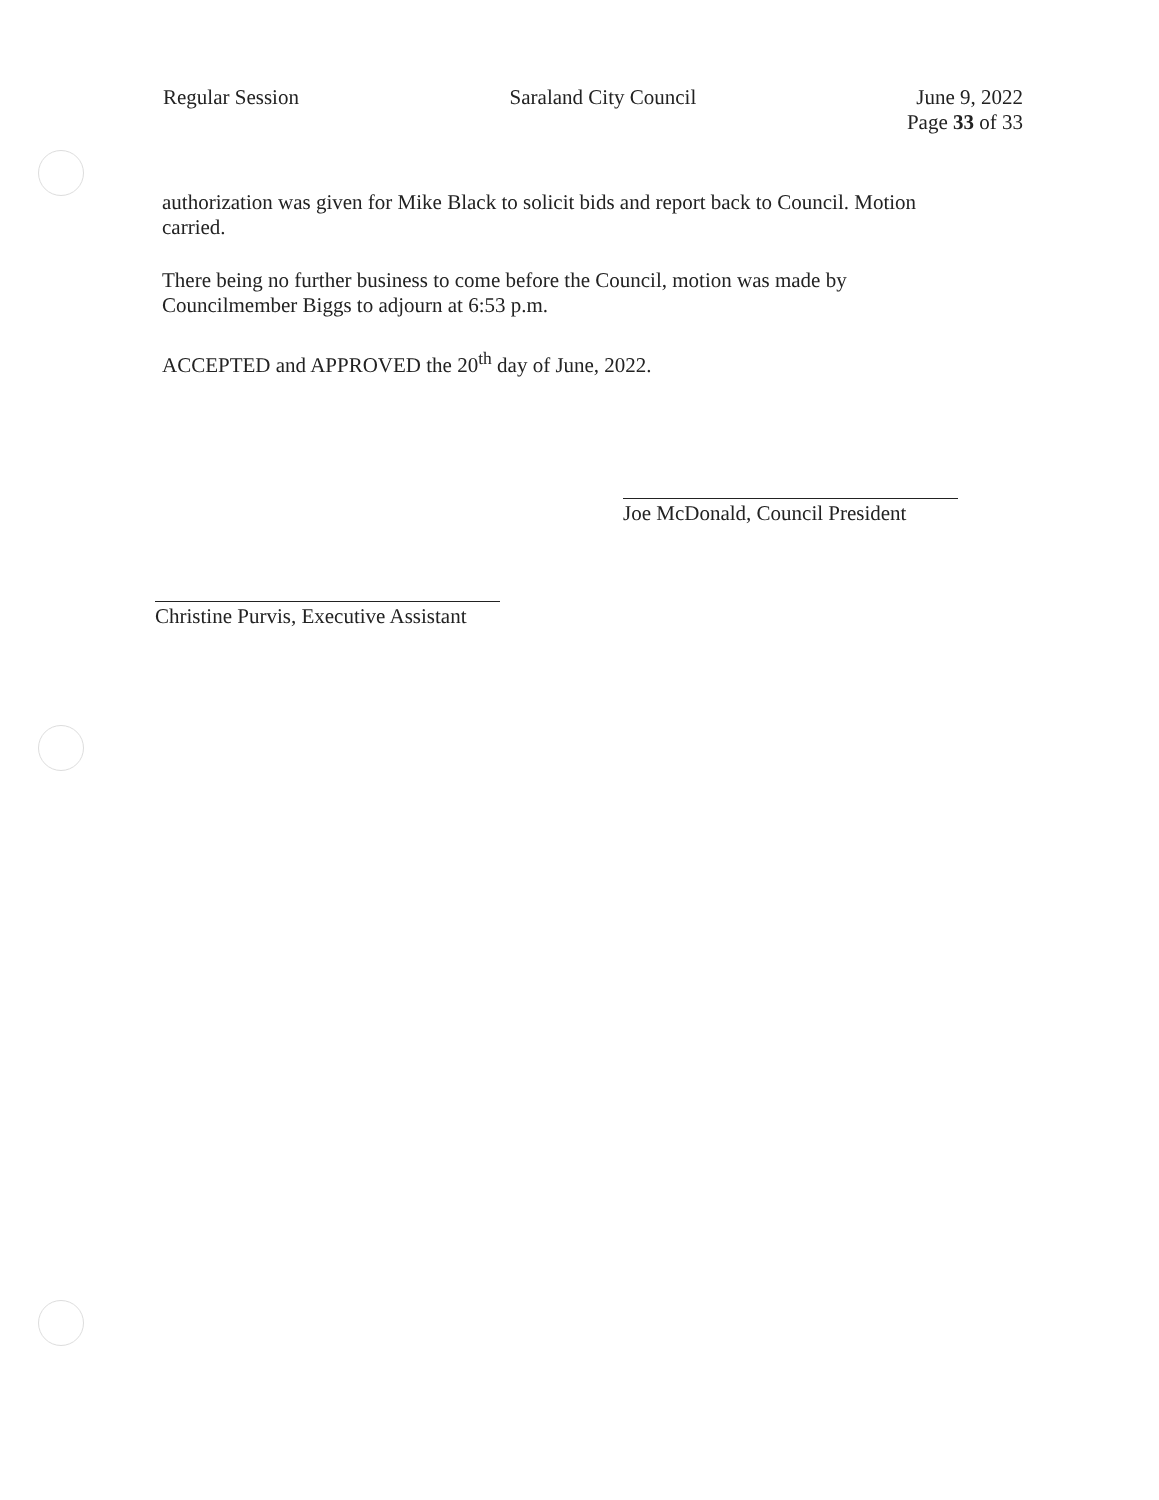Regular Session Saraland City Council June 9, 2022
Page 33 of 33
authorization was given for Mike Black to solicit bids and report back to Council. Motion carried.
There being no further business to come before the Council, motion was made by Councilmember Biggs to adjourn at 6:53 p.m.
ACCEPTED and APPROVED the 20<sup>th</sup> day of June, 2022.
Joe McDonald, Council President
Christine Purvis, Executive Assistant